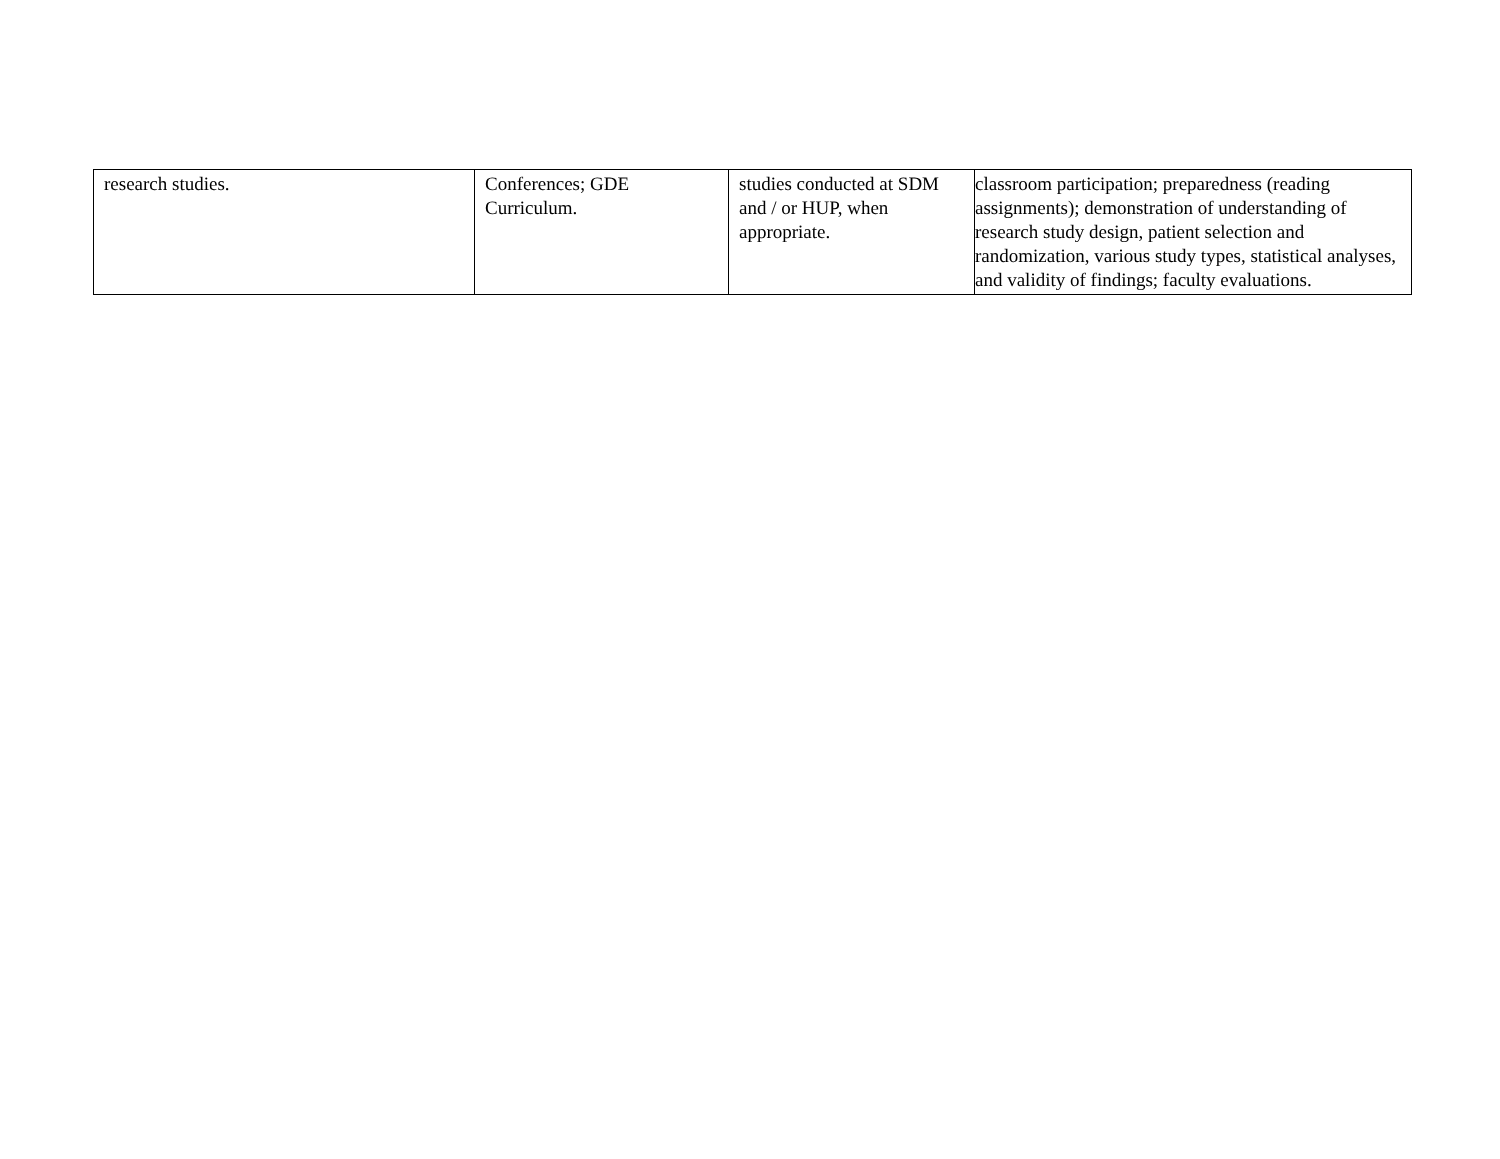| research studies. | Conferences; GDE Curriculum. | studies conducted at SDM and / or HUP, when appropriate. | classroom participation; preparedness (reading assignments); demonstration of understanding of research study design, patient selection and randomization, various study types, statistical analyses, and validity of findings; faculty evaluations. |